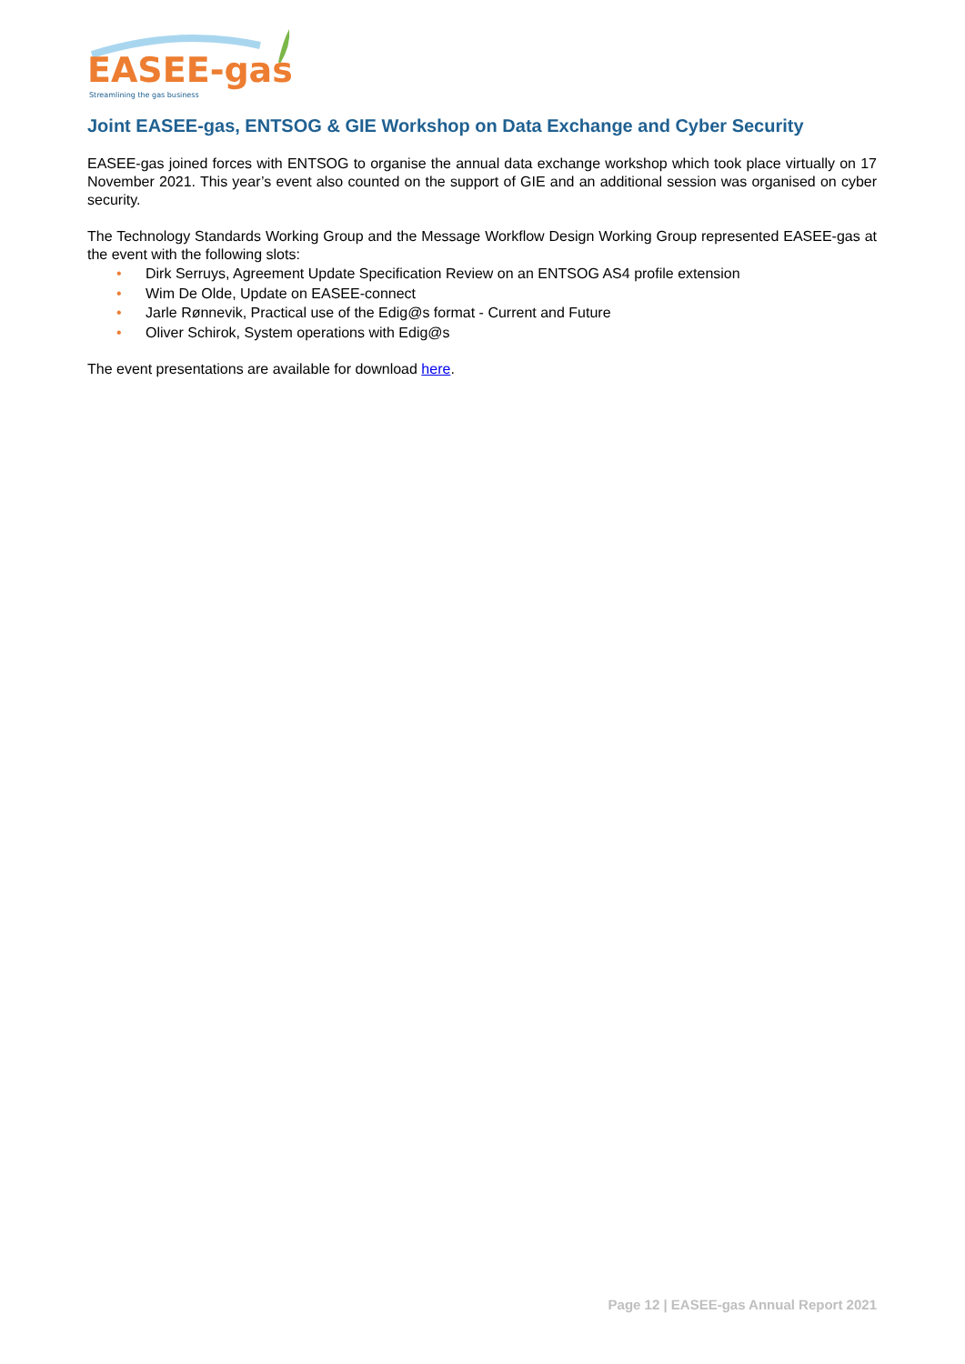EASEE-gas
Streamlining the gas business
Joint EASEE-gas, ENTSOG & GIE Workshop on Data Exchange and Cyber Security
EASEE-gas joined forces with ENTSOG to organise the annual data exchange workshop which took place virtually on 17 November 2021. This year’s event also counted on the support of GIE and an additional session was organised on cyber security.
The Technology Standards Working Group and the Message Workflow Design Working Group represented EASEE-gas at the event with the following slots:
• Dirk Serruys, Agreement Update Specification Review on an ENTSOG AS4 profile extension
• Wim De Olde, Update on EASEE-connect
• Jarle Rønnevik, Practical use of the Edig@s format - Current and Future
• Oliver Schirok, System operations with Edig@s
The event presentations are available for download here.
Page 12 | EASEE-gas Annual Report 2021